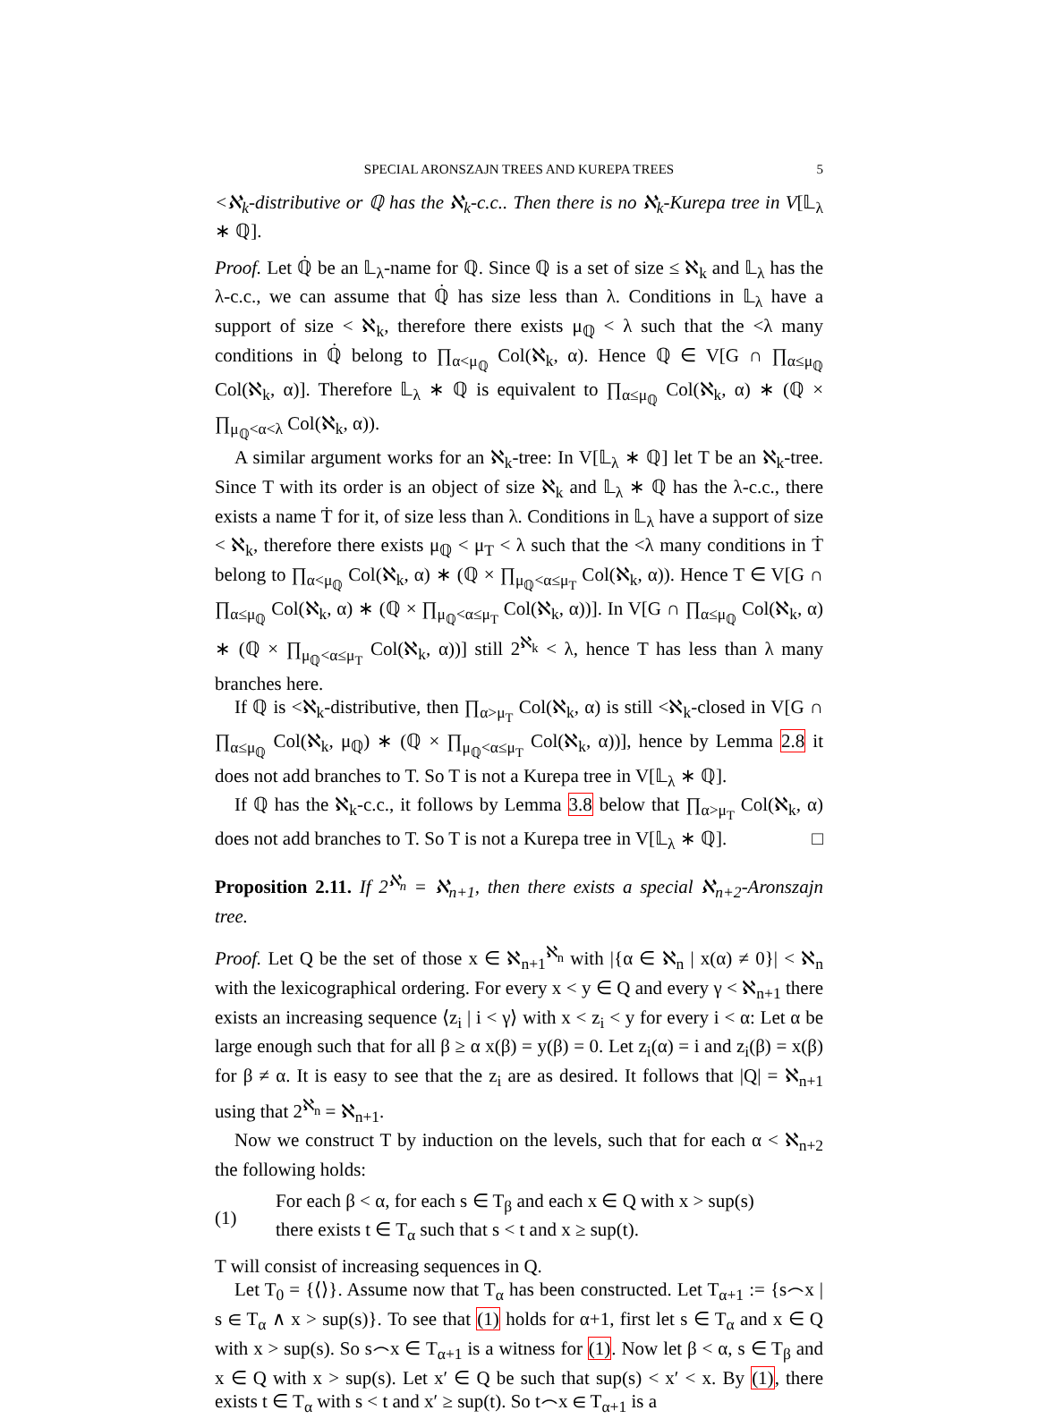SPECIAL ARONSZAJN TREES AND KUREPA TREES 5
<ℵ<sub>k</sub>-distributive or ℚ has the ℵ<sub>k</sub>-c.c.. Then there is no ℵ<sub>k</sub>-Kurepa tree in V[𝕃<sub>λ</sub> ∗ ℚ].
Proof. Let ℚ̇ be an 𝕃<sub>λ</sub>-name for ℚ. Since ℚ is a set of size ≤ ℵ<sub>k</sub> and 𝕃<sub>λ</sub> has the λ-c.c., we can assume that ℚ̇ has size less than λ. Conditions in 𝕃<sub>λ</sub> have a support of size < ℵ<sub>k</sub>, therefore there exists μ<sub>ℚ</sub> < λ such that the <λ many conditions in ℚ̇ belong to ∏<sub>α<μ<sub>ℚ</sub></sub> Col(ℵ<sub>k</sub>, α). Hence ℚ ∈ V[G ∩ ∏<sub>α≤μ<sub>ℚ</sub></sub> Col(ℵ<sub>k</sub>, α)]. Therefore 𝕃<sub>λ</sub> ∗ ℚ is equivalent to ∏<sub>α≤μ<sub>ℚ</sub></sub> Col(ℵ<sub>k</sub>, α) ∗ (ℚ × ∏<sub>μ<sub>ℚ</sub><α<λ</sub> Col(ℵ<sub>k</sub>, α)).
A similar argument works for an ℵ<sub>k</sub>-tree: In V[𝕃<sub>λ</sub> ∗ ℚ] let T be an ℵ<sub>k</sub>-tree. Since T with its order is an object of size ℵ<sub>k</sub> and 𝕃<sub>λ</sub> ∗ ℚ has the λ-c.c., there exists a name Ṫ for it, of size less than λ. Conditions in 𝕃<sub>λ</sub> have a support of size < ℵ<sub>k</sub>, therefore there exists μ<sub>ℚ</sub> < μ<sub>T</sub> < λ such that the <λ many conditions in Ṫ belong to ∏<sub>α<μ<sub>ℚ</sub></sub> Col(ℵ<sub>k</sub>, α) ∗ (ℚ × ∏<sub>μ<sub>ℚ</sub><α≤μ<sub>T</sub></sub> Col(ℵ<sub>k</sub>, α)). Hence T ∈ V[G ∩ ∏<sub>α≤μ<sub>ℚ</sub></sub> Col(ℵ<sub>k</sub>, α) ∗ (ℚ × ∏<sub>μ<sub>ℚ</sub><α≤μ<sub>T</sub></sub> Col(ℵ<sub>k</sub>, α))]. In V[G ∩ ∏<sub>α≤μ<sub>ℚ</sub></sub> Col(ℵ<sub>k</sub>, α) ∗ (ℚ × ∏<sub>μ<sub>ℚ</sub><α≤μ<sub>T</sub></sub> Col(ℵ<sub>k</sub>, α))] still 2<sup>ℵ<sub>k</sub></sup> < λ, hence T has less than λ many branches here.
If ℚ is <ℵ<sub>k</sub>-distributive, then ∏<sub>α>μ<sub>T</sub></sub> Col(ℵ<sub>k</sub>, α) is still <ℵ<sub>k</sub>-closed in V[G ∩ ∏<sub>α≤μ<sub>ℚ</sub></sub> Col(ℵ<sub>k</sub>, μ<sub>ℚ</sub>) ∗ (ℚ × ∏<sub>μ<sub>ℚ</sub><α≤μ<sub>T</sub></sub> Col(ℵ<sub>k</sub>, α))], hence by Lemma 2.8 it does not add branches to T. So T is not a Kurepa tree in V[𝕃<sub>λ</sub> ∗ ℚ].
If ℚ has the ℵ<sub>k</sub>-c.c., it follows by Lemma 3.8 below that ∏<sub>α>μ<sub>T</sub></sub> Col(ℵ<sub>k</sub>, α) does not add branches to T. So T is not a Kurepa tree in V[𝕃<sub>λ</sub> ∗ ℚ]. □
Proposition 2.11. If 2<sup>ℵ<sub>n</sub></sup> = ℵ<sub>n+1</sub>, then there exists a special ℵ<sub>n+2</sub>-Aronszajn tree.
Proof. Let Q be the set of those x ∈ ℵ<sub>n+1</sub><sup>ℵ<sub>n</sub></sup> with |{α ∈ ℵ<sub>n</sub> | x(α) ≠ 0}| < ℵ<sub>n</sub> with the lexicographical ordering. For every x < y ∈ Q and every γ < ℵ<sub>n+1</sub> there exists an increasing sequence ⟨z<sub>i</sub> | i < γ⟩ with x < z<sub>i</sub> < y for every i < α: Let α be large enough such that for all β ≥ α x(β) = y(β) = 0. Let z<sub>i</sub>(α) = i and z<sub>i</sub>(β) = x(β) for β ≠ α. It is easy to see that the z<sub>i</sub> are as desired. It follows that |Q| = ℵ<sub>n+1</sub> using that 2<sup>ℵ<sub>n</sub></sup> = ℵ<sub>n+1</sub>.
Now we construct T by induction on the levels, such that for each α < ℵ<sub>n+2</sub> the following holds:
(1)
For each β < α, for each s ∈ T<sub>β</sub> and each x ∈ Q with x > sup(s)
there exists t ∈ T<sub>α</sub> such that s < t and x ≥ sup(t).
T will consist of increasing sequences in Q.
Let T<sub>0</sub> = {⟨⟩}. Assume now that T<sub>α</sub> has been constructed. Let T<sub>α+1</sub> := {s⌢x | s ∈ T<sub>α</sub> ∧ x > sup(s)}. To see that (1) holds for α+1, first let s ∈ T<sub>α</sub> and x ∈ Q with x > sup(s). So s⌢x ∈ T<sub>α+1</sub> is a witness for (1). Now let β < α, s ∈ T<sub>β</sub> and x ∈ Q with x > sup(s). Let x′ ∈ Q be such that sup(s) < x′ < x. By (1), there exists t ∈ T<sub>α</sub> with s < t and x′ ≥ sup(t). So t⌢x ∈ T<sub>α+1</sub> is a